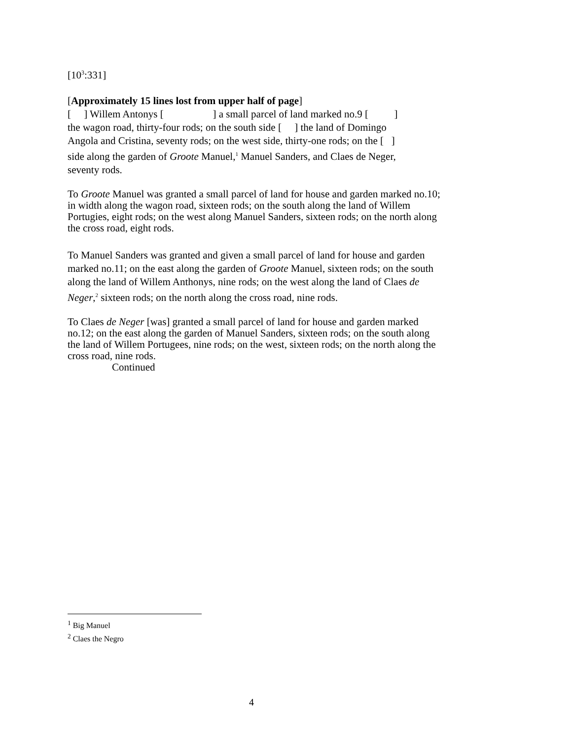[10<sup>3</sup>:331]
[Approximately 15 lines lost from upper half of page]
[ ] Willem Antonys [ ] a small parcel of land marked no.9 [ ]
the wagon road, thirty-four rods; on the south side [ ] the land of Domingo
Angola and Cristina, seventy rods; on the west side, thirty-one rods; on the [ ]
side along the garden of Groote Manuel,<sup>1</sup> Manuel Sanders, and Claes de Neger,
seventy rods.
To Groote Manuel was granted a small parcel of land for house and garden marked no.10; in width along the wagon road, sixteen rods; on the south along the land of Willem Portugies, eight rods; on the west along Manuel Sanders, sixteen rods; on the north along the cross road, eight rods.
To Manuel Sanders was granted and given a small parcel of land for house and garden marked no.11; on the east along the garden of Groote Manuel, sixteen rods; on the south along the land of Willem Anthonys, nine rods; on the west along the land of Claes de Neger,<sup>2</sup> sixteen rods; on the north along the cross road, nine rods.
To Claes de Neger [was] granted a small parcel of land for house and garden marked no.12; on the east along the garden of Manuel Sanders, sixteen rods; on the south along the land of Willem Portugees, nine rods; on the west, sixteen rods; on the north along the cross road, nine rods.
Continued
<sup>1</sup> Big Manuel
<sup>2</sup> Claes the Negro
4